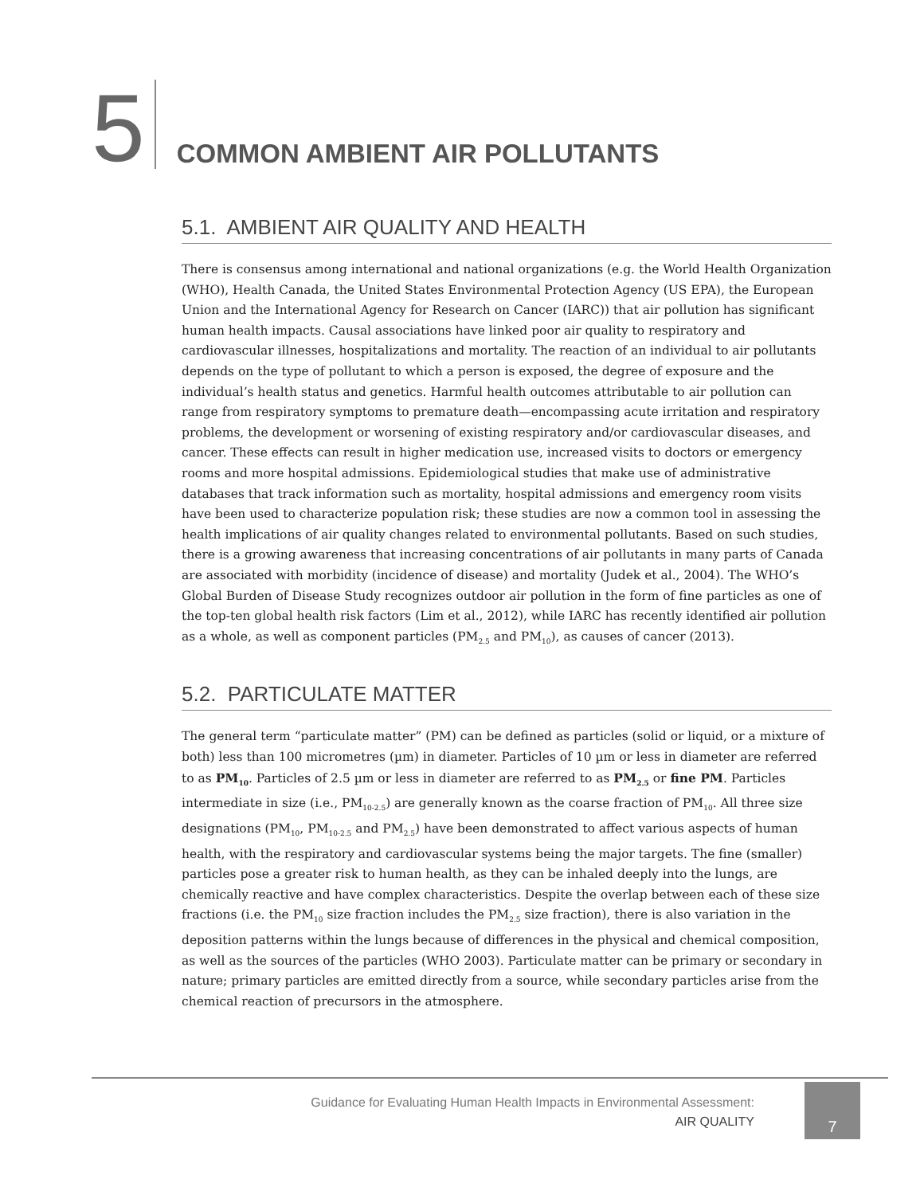5
COMMON AMBIENT AIR POLLUTANTS
5.1. AMBIENT AIR QUALITY AND HEALTH
There is consensus among international and national organizations (e.g. the World Health Organization (WHO), Health Canada, the United States Environmental Protection Agency (US EPA), the European Union and the International Agency for Research on Cancer (IARC)) that air pollution has significant human health impacts. Causal associations have linked poor air quality to respiratory and cardiovascular illnesses, hospitalizations and mortality. The reaction of an individual to air pollutants depends on the type of pollutant to which a person is exposed, the degree of exposure and the individual’s health status and genetics. Harmful health outcomes attributable to air pollution can range from respiratory symptoms to premature death—encompassing acute irritation and respiratory problems, the development or worsening of existing respiratory and/or cardiovascular diseases, and cancer. These effects can result in higher medication use, increased visits to doctors or emergency rooms and more hospital admissions. Epidemiological studies that make use of administrative databases that track information such as mortality, hospital admissions and emergency room visits have been used to characterize population risk; these studies are now a common tool in assessing the health implications of air quality changes related to environmental pollutants. Based on such studies, there is a growing awareness that increasing concentrations of air pollutants in many parts of Canada are associated with morbidity (incidence of disease) and mortality (Judek et al., 2004). The WHO’s Global Burden of Disease Study recognizes outdoor air pollution in the form of fine particles as one of the top-ten global health risk factors (Lim et al., 2012), while IARC has recently identified air pollution as a whole, as well as component particles (PM<sub>2.5</sub> and PM<sub>10</sub>), as causes of cancer (2013).
5.2. PARTICULATE MATTER
The general term “particulate matter” (PM) can be defined as particles (solid or liquid, or a mixture of both) less than 100 micrometres (µm) in diameter. Particles of 10 µm or less in diameter are referred to as PM<sub>10</sub>. Particles of 2.5 µm or less in diameter are referred to as PM<sub>2.5</sub> or fine PM. Particles intermediate in size (i.e., PM<sub>10-2.5</sub>) are generally known as the coarse fraction of PM<sub>10</sub>. All three size designations (PM<sub>10</sub>, PM<sub>10-2.5</sub> and PM<sub>2.5</sub>) have been demonstrated to affect various aspects of human health, with the respiratory and cardiovascular systems being the major targets. The fine (smaller) particles pose a greater risk to human health, as they can be inhaled deeply into the lungs, are chemically reactive and have complex characteristics. Despite the overlap between each of these size fractions (i.e. the PM<sub>10</sub> size fraction includes the PM<sub>2.5</sub> size fraction), there is also variation in the deposition patterns within the lungs because of differences in the physical and chemical composition, as well as the sources of the particles (WHO 2003). Particulate matter can be primary or secondary in nature; primary particles are emitted directly from a source, while secondary particles arise from the chemical reaction of precursors in the atmosphere.
Guidance for Evaluating Human Health Impacts in Environmental Assessment:
AIR QUALITY
7